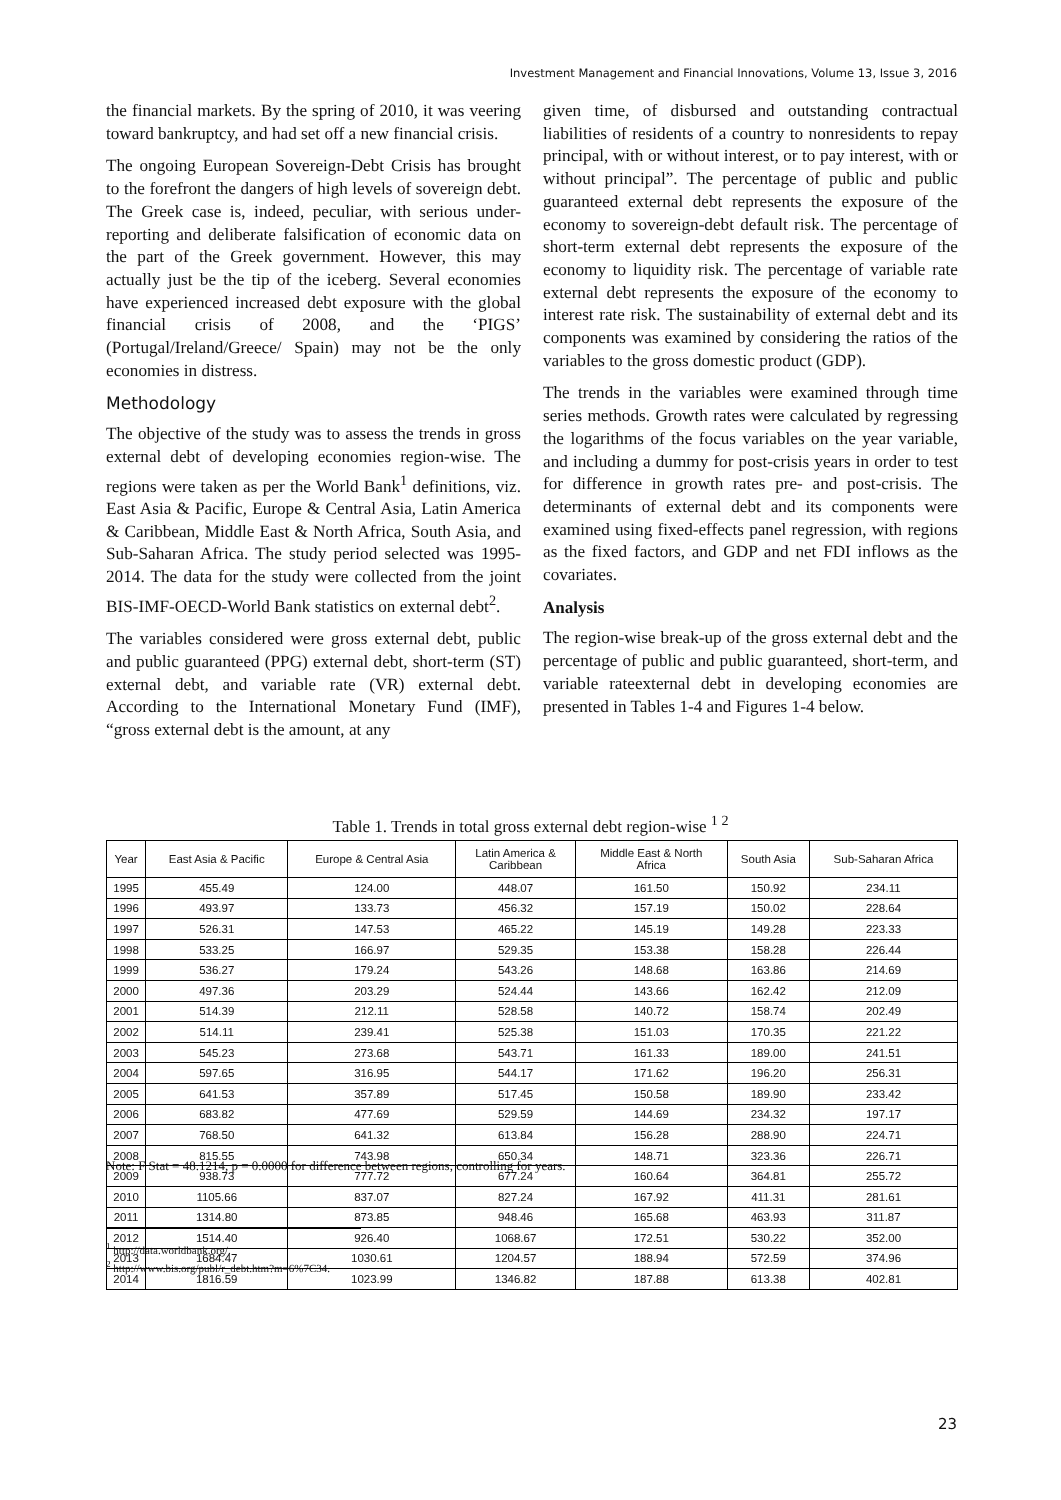Investment Management and Financial Innovations, Volume 13, Issue 3, 2016
the financial markets. By the spring of 2010, it was veering toward bankruptcy, and had set off a new financial crisis.
The ongoing European Sovereign-Debt Crisis has brought to the forefront the dangers of high levels of sovereign debt. The Greek case is, indeed, peculiar, with serious under-reporting and deliberate falsification of economic data on the part of the Greek government. However, this may actually just be the tip of the iceberg. Several economies have experienced increased debt exposure with the global financial crisis of 2008, and the ‘PIGS’ (Portugal/Ireland/Greece/ Spain) may not be the only economies in distress.
Methodology
The objective of the study was to assess the trends in gross external debt of developing economies region-wise. The regions were taken as per the World Bank<sup>1</sup> definitions, viz. East Asia & Pacific, Europe & Central Asia, Latin America & Caribbean, Middle East & North Africa, South Asia, and Sub-Saharan Africa. The study period selected was 1995-2014. The data for the study were collected from the joint BIS-IMF-OECD-World Bank statistics on external debt<sup>2</sup>.
The variables considered were gross external debt, public and public guaranteed (PPG) external debt, short-term (ST) external debt, and variable rate (VR) external debt. According to the International Monetary Fund (IMF), “gross external debt is the amount, at any
given time, of disbursed and outstanding contractual liabilities of residents of a country to nonresidents to repay principal, with or without interest, or to pay interest, with or without principal”. The percentage of public and public guaranteed external debt represents the exposure of the economy to sovereign-debt default risk. The percentage of short-term external debt represents the exposure of the economy to liquidity risk. The percentage of variable rate external debt represents the exposure of the economy to interest rate risk. The sustainability of external debt and its components was examined by considering the ratios of the variables to the gross domestic product (GDP).
The trends in the variables were examined through time series methods. Growth rates were calculated by regressing the logarithms of the focus variables on the year variable, and including a dummy for post-crisis years in order to test for difference in growth rates pre- and post-crisis. The determinants of external debt and its components were examined using fixed-effects panel regression, with regions as the fixed factors, and GDP and net FDI inflows as the covariates.
Analysis
The region-wise break-up of the gross external debt and the percentage of public and public guaranteed, short-term, and variable rateexternal debt in developing economies are presented in Tables 1-4 and Figures 1-4 below.
Table 1. Trends in total gross external debt region-wise <sup>1 2</sup>
| Year | East Asia & Pacific | Europe & Central Asia | Latin America & Caribbean | Middle East & North Africa | South Asia | Sub-Saharan Africa |
| --- | --- | --- | --- | --- | --- | --- |
| 1995 | 455.49 | 124.00 | 448.07 | 161.50 | 150.92 | 234.11 |
| 1996 | 493.97 | 133.73 | 456.32 | 157.19 | 150.02 | 228.64 |
| 1997 | 526.31 | 147.53 | 465.22 | 145.19 | 149.28 | 223.33 |
| 1998 | 533.25 | 166.97 | 529.35 | 153.38 | 158.28 | 226.44 |
| 1999 | 536.27 | 179.24 | 543.26 | 148.68 | 163.86 | 214.69 |
| 2000 | 497.36 | 203.29 | 524.44 | 143.66 | 162.42 | 212.09 |
| 2001 | 514.39 | 212.11 | 528.58 | 140.72 | 158.74 | 202.49 |
| 2002 | 514.11 | 239.41 | 525.38 | 151.03 | 170.35 | 221.22 |
| 2003 | 545.23 | 273.68 | 543.71 | 161.33 | 189.00 | 241.51 |
| 2004 | 597.65 | 316.95 | 544.17 | 171.62 | 196.20 | 256.31 |
| 2005 | 641.53 | 357.89 | 517.45 | 150.58 | 189.90 | 233.42 |
| 2006 | 683.82 | 477.69 | 529.59 | 144.69 | 234.32 | 197.17 |
| 2007 | 768.50 | 641.32 | 613.84 | 156.28 | 288.90 | 224.71 |
| 2008 | 815.55 | 743.98 | 650.34 | 148.71 | 323.36 | 226.71 |
| 2009 | 938.73 | 777.72 | 677.24 | 160.64 | 364.81 | 255.72 |
| 2010 | 1105.66 | 837.07 | 827.24 | 167.92 | 411.31 | 281.61 |
| 2011 | 1314.80 | 873.85 | 948.46 | 165.68 | 463.93 | 311.87 |
| 2012 | 1514.40 | 926.40 | 1068.67 | 172.51 | 530.22 | 352.00 |
| 2013 | 1684.47 | 1030.61 | 1204.57 | 188.94 | 572.59 | 374.96 |
| 2014 | 1816.59 | 1023.99 | 1346.82 | 187.88 | 613.38 | 402.81 |
Note: F Stat = 48.1214, p = 0.0000 for difference between regions, controlling for years.
<sup>1</sup> http://data.worldbank.org/.
<sup>2</sup> http://www.bis.org/publ/r_debt.htm?m=6%7C34.
23